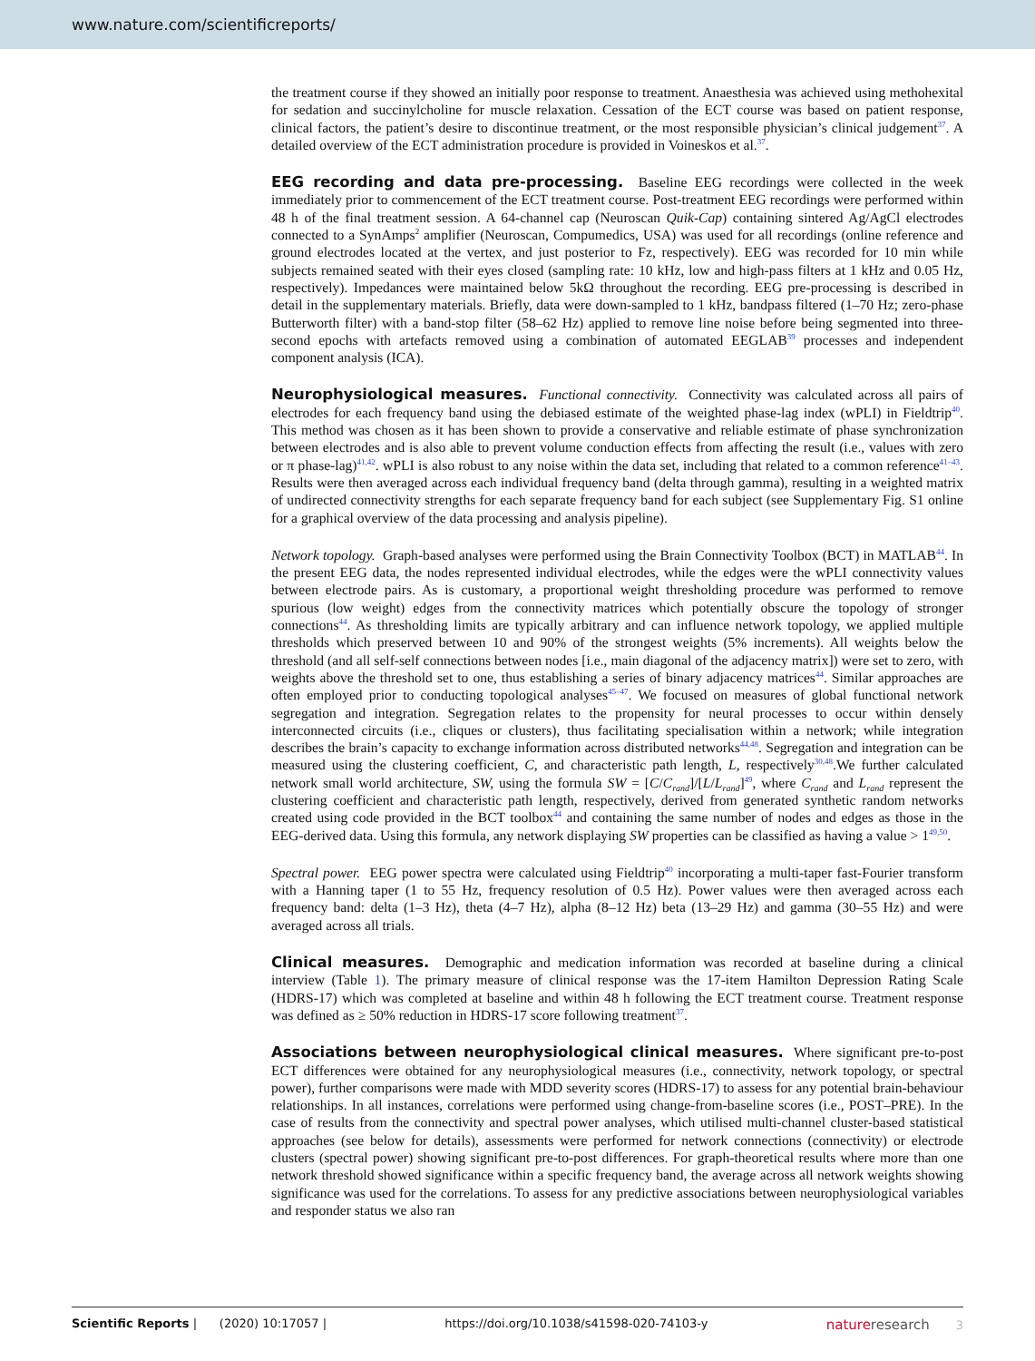www.nature.com/scientificreports/
the treatment course if they showed an initially poor response to treatment. Anaesthesia was achieved using methohexital for sedation and succinylcholine for muscle relaxation. Cessation of the ECT course was based on patient response, clinical factors, the patient’s desire to discontinue treatment, or the most responsible physician’s clinical judgement<sup>37</sup>. A detailed overview of the ECT administration procedure is provided in Voineskos et al.<sup>37</sup>.
EEG recording and data pre-processing. Baseline EEG recordings were collected in the week immediately prior to commencement of the ECT treatment course. Post-treatment EEG recordings were performed within 48 h of the final treatment session. A 64-channel cap (Neuroscan Quik-Cap) containing sintered Ag/AgCl electrodes connected to a SynAmps<sup>2</sup> amplifier (Neuroscan, Compumedics, USA) was used for all recordings (online reference and ground electrodes located at the vertex, and just posterior to Fz, respectively). EEG was recorded for 10 min while subjects remained seated with their eyes closed (sampling rate: 10 kHz, low and high-pass filters at 1 kHz and 0.05 Hz, respectively). Impedances were maintained below 5kΩ throughout the recording. EEG pre-processing is described in detail in the supplementary materials. Briefly, data were down-sampled to 1 kHz, bandpass filtered (1–70 Hz; zero-phase Butterworth filter) with a band-stop filter (58–62 Hz) applied to remove line noise before being segmented into three-second epochs with artefacts removed using a combination of automated EEGLAB<sup>39</sup> processes and independent component analysis (ICA).
Neurophysiological measures. Functional connectivity. Connectivity was calculated across all pairs of electrodes for each frequency band using the debiased estimate of the weighted phase-lag index (wPLI) in Fieldtrip<sup>40</sup>. This method was chosen as it has been shown to provide a conservative and reliable estimate of phase synchronization between electrodes and is also able to prevent volume conduction effects from affecting the result (i.e., values with zero or π phase-lag)<sup>41,42</sup>. wPLI is also robust to any noise within the data set, including that related to a common reference<sup>41–43</sup>. Results were then averaged across each individual frequency band (delta through gamma), resulting in a weighted matrix of undirected connectivity strengths for each separate frequency band for each subject (see Supplementary Fig. S1 online for a graphical overview of the data processing and analysis pipeline).
Network topology. Graph-based analyses were performed using the Brain Connectivity Toolbox (BCT) in MATLAB<sup>44</sup>. In the present EEG data, the nodes represented individual electrodes, while the edges were the wPLI connectivity values between electrode pairs. As is customary, a proportional weight thresholding procedure was performed to remove spurious (low weight) edges from the connectivity matrices which potentially obscure the topology of stronger connections<sup>44</sup>. As thresholding limits are typically arbitrary and can influence network topology, we applied multiple thresholds which preserved between 10 and 90% of the strongest weights (5% increments). All weights below the threshold (and all self-self connections between nodes [i.e., main diagonal of the adjacency matrix]) were set to zero, with weights above the threshold set to one, thus establishing a series of binary adjacency matrices<sup>44</sup>. Similar approaches are often employed prior to conducting topological analyses<sup>45–47</sup>. We focused on measures of global functional network segregation and integration. Segregation relates to the propensity for neural processes to occur within densely interconnected circuits (i.e., cliques or clusters), thus facilitating specialisation within a network; while integration describes the brain’s capacity to exchange information across distributed networks<sup>44,48</sup>. Segregation and integration can be measured using the clustering coefficient, C, and characteristic path length, L, respectively<sup>30,48</sup>.We further calculated network small world architecture, SW, using the formula SW = [C/C<sub>rand</sub>]/[L/L<sub>rand</sub>]<sup>49</sup>, where C<sub>rand</sub> and L<sub>rand</sub> represent the clustering coefficient and characteristic path length, respectively, derived from generated synthetic random networks created using code provided in the BCT toolbox<sup>44</sup> and containing the same number of nodes and edges as those in the EEG-derived data. Using this formula, any network displaying SW properties can be classified as having a value > 1<sup>49,50</sup>.
Spectral power. EEG power spectra were calculated using Fieldtrip<sup>40</sup> incorporating a multi-taper fast-Fourier transform with a Hanning taper (1 to 55 Hz, frequency resolution of 0.5 Hz). Power values were then averaged across each frequency band: delta (1–3 Hz), theta (4–7 Hz), alpha (8–12 Hz) beta (13–29 Hz) and gamma (30–55 Hz) and were averaged across all trials.
Clinical measures. Demographic and medication information was recorded at baseline during a clinical interview (Table 1). The primary measure of clinical response was the 17-item Hamilton Depression Rating Scale (HDRS-17) which was completed at baseline and within 48 h following the ECT treatment course. Treatment response was defined as ≥ 50% reduction in HDRS-17 score following treatment<sup>37</sup>.
Associations between neurophysiological clinical measures. Where significant pre-to-post ECT differences were obtained for any neurophysiological measures (i.e., connectivity, network topology, or spectral power), further comparisons were made with MDD severity scores (HDRS-17) to assess for any potential brain-behaviour relationships. In all instances, correlations were performed using change-from-baseline scores (i.e., POST–PRE). In the case of results from the connectivity and spectral power analyses, which utilised multi-channel cluster-based statistical approaches (see below for details), assessments were performed for network connections (connectivity) or electrode clusters (spectral power) showing significant pre-to-post differences. For graph-theoretical results where more than one network threshold showed significance within a specific frequency band, the average across all network weights showing significance was used for the correlations. To assess for any predictive associations between neurophysiological variables and responder status we also ran
Scientific Reports | (2020) 10:17057 | https://doi.org/10.1038/s41598-020-74103-y nature research 3